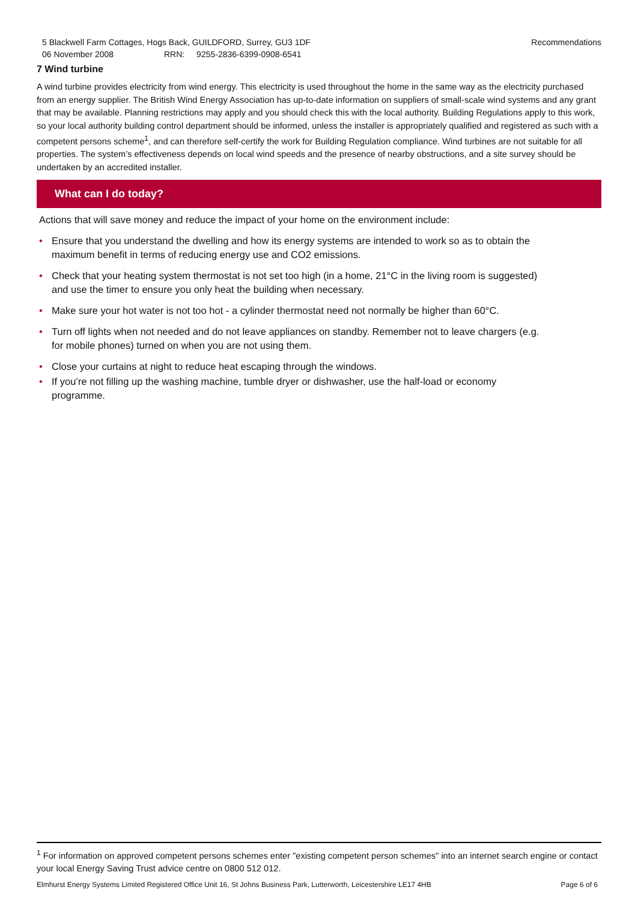5 Blackwell Farm Cottages, Hogs Back, GUILDFORD, Surrey, GU3 1DF Recommendations
06 November 2008 RRN: 9255-2836-6399-0908-6541
7 Wind turbine
A wind turbine provides electricity from wind energy. This electricity is used throughout the home in the same way as the electricity purchased from an energy supplier. The British Wind Energy Association has up-to-date information on suppliers of small-scale wind systems and any grant that may be available. Planning restrictions may apply and you should check this with the local authority. Building Regulations apply to this work, so your local authority building control department should be informed, unless the installer is appropriately qualified and registered as such with a competent persons scheme<sup>1</sup>, and can therefore self-certify the work for Building Regulation compliance. Wind turbines are not suitable for all properties. The system’s effectiveness depends on local wind speeds and the presence of nearby obstructions, and a site survey should be undertaken by an accredited installer.
What can I do today?
Actions that will save money and reduce the impact of your home on the environment include:
• Ensure that you understand the dwelling and how its energy systems are intended to work so as to obtain the maximum benefit in terms of reducing energy use and CO2 emissions.
• Check that your heating system thermostat is not set too high (in a home, 21°C in the living room is suggested) and use the timer to ensure you only heat the building when necessary.
• Make sure your hot water is not too hot - a cylinder thermostat need not normally be higher than 60°C.
• Turn off lights when not needed and do not leave appliances on standby. Remember not to leave chargers (e.g. for mobile phones) turned on when you are not using them.
• Close your curtains at night to reduce heat escaping through the windows.
• If you’re not filling up the washing machine, tumble dryer or dishwasher, use the half-load or economy programme.
<sup>1</sup> For information on approved competent persons schemes enter "existing competent person schemes" into an internet search engine or contact your local Energy Saving Trust advice centre on 0800 512 012.
Elmhurst Energy Systems Limited Registered Office Unit 16, St Johns Business Park, Lutterworth, Leicestershire LE17 4HB Page 6 of 6